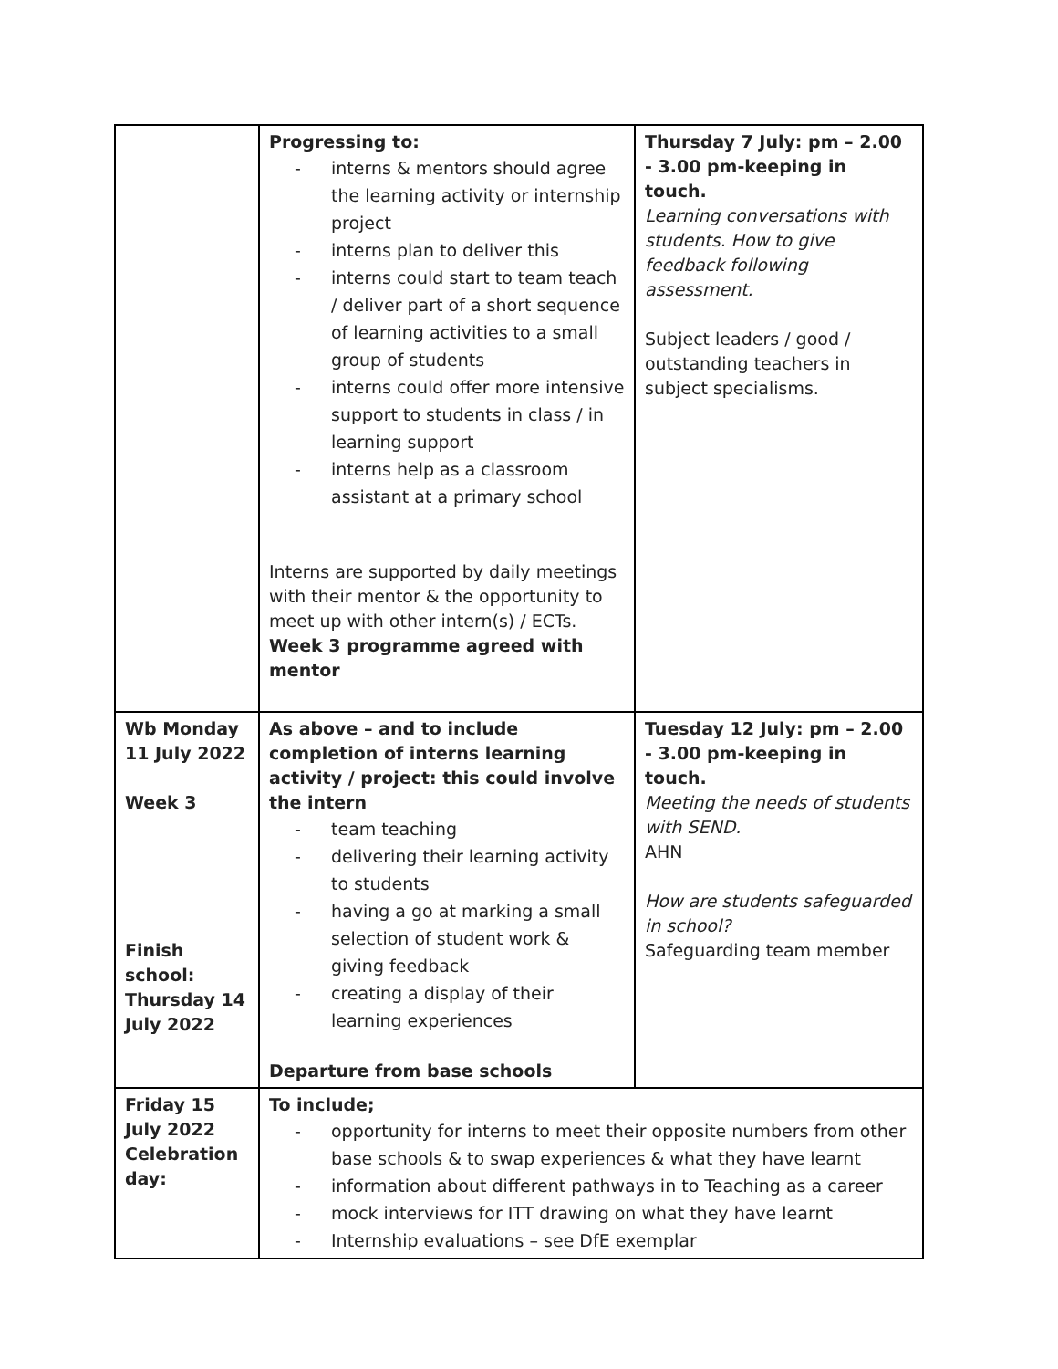| | Progressing to: - interns & mentors should agree the learning activity or internship project - interns plan to deliver this - interns could start to team teach / deliver part of a short sequence of learning activities to a small group of students - interns could offer more intensive support to students in class / in learning support - interns help as a classroom assistant at a primary school Interns are supported by daily meetings with their mentor & the opportunity to meet up with other intern(s) / ECTs. Week 3 programme agreed with mentor | Thursday 7 July: pm – 2.00 - 3.00 pm-keeping in touch. Learning conversations with students. How to give feedback following assessment. Subject leaders / good / outstanding teachers in subject specialisms. |
| Wb Monday 11 July 2022 Week 3 Finish school: Thursday 14 July 2022 | As above – and to include completion of interns learning activity / project: this could involve the intern - team teaching - delivering their learning activity to students - having a go at marking a small selection of student work & giving feedback - creating a display of their learning experiences Departure from base schools | Tuesday 12 July: pm – 2.00 - 3.00 pm-keeping in touch. Meeting the needs of students with SEND. AHN How are students safeguarded in school? Safeguarding team member |
| Friday 15 July 2022 Celebration day: | To include; - opportunity for interns to meet their opposite numbers from other base schools & to swap experiences & what they have learnt - information about different pathways in to Teaching as a career - mock interviews for ITT drawing on what they have learnt - Internship evaluations – see DfE exemplar | |